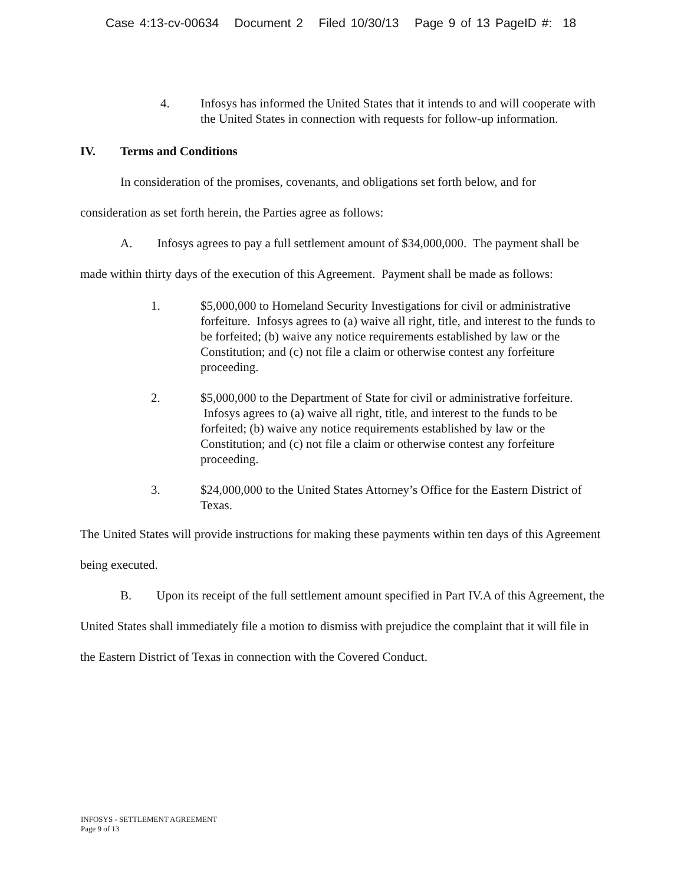Case 4:13-cv-00634 Document 2 Filed 10/30/13 Page 9 of 13 PageID #: 18
4. Infosys has informed the United States that it intends to and will cooperate with the United States in connection with requests for follow-up information.
IV. Terms and Conditions
In consideration of the promises, covenants, and obligations set forth below, and for consideration as set forth herein, the Parties agree as follows:
A. Infosys agrees to pay a full settlement amount of $34,000,000. The payment shall be made within thirty days of the execution of this Agreement. Payment shall be made as follows:
1. $5,000,000 to Homeland Security Investigations for civil or administrative forfeiture. Infosys agrees to (a) waive all right, title, and interest to the funds to be forfeited; (b) waive any notice requirements established by law or the Constitution; and (c) not file a claim or otherwise contest any forfeiture proceeding.
2. $5,000,000 to the Department of State for civil or administrative forfeiture. Infosys agrees to (a) waive all right, title, and interest to the funds to be forfeited; (b) waive any notice requirements established by law or the Constitution; and (c) not file a claim or otherwise contest any forfeiture proceeding.
3. $24,000,000 to the United States Attorney’s Office for the Eastern District of Texas.
The United States will provide instructions for making these payments within ten days of this Agreement being executed.
B. Upon its receipt of the full settlement amount specified in Part IV.A of this Agreement, the United States shall immediately file a motion to dismiss with prejudice the complaint that it will file in the Eastern District of Texas in connection with the Covered Conduct.
INFOSYS - SETTLEMENT AGREEMENT
Page 9 of 13